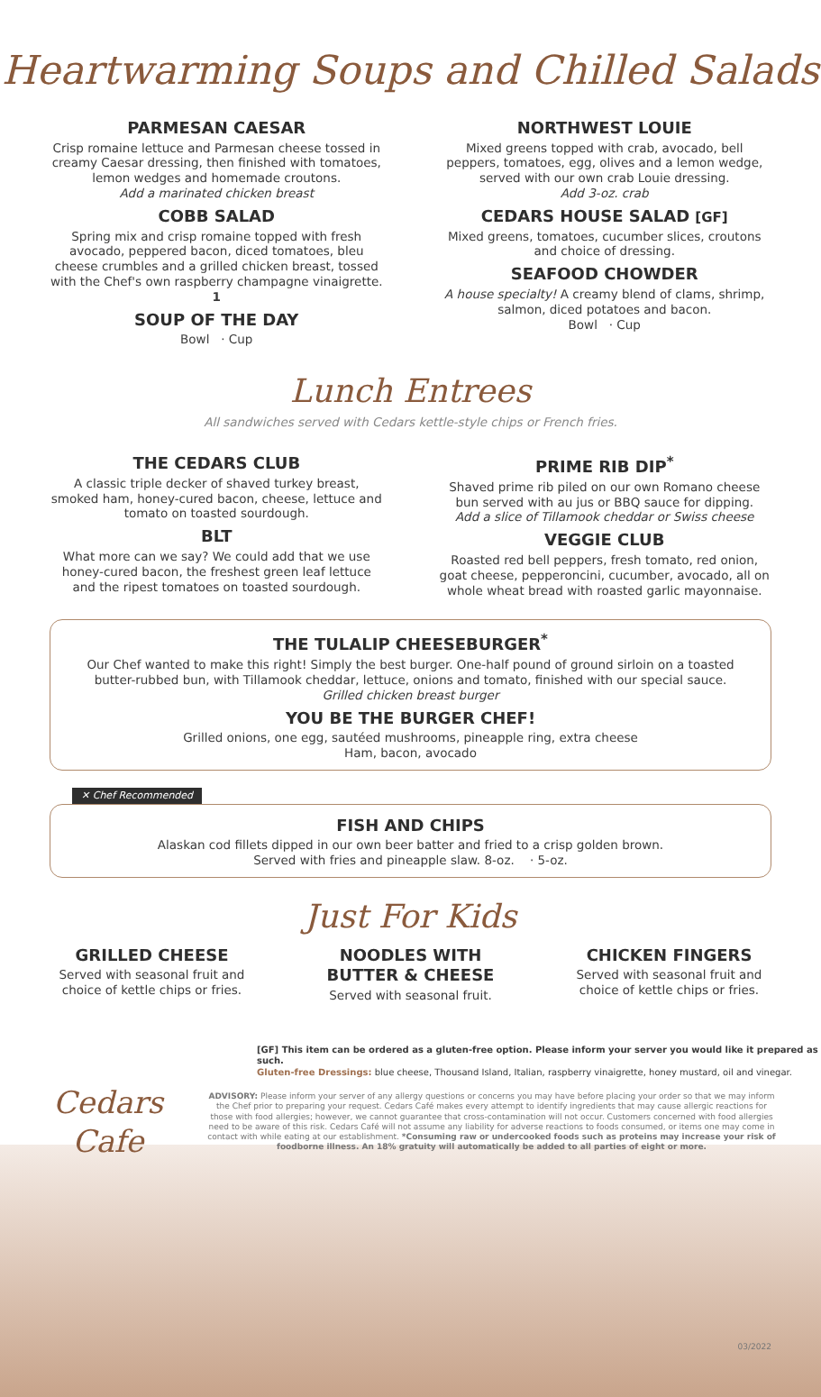Heartwarming Soups and Chilled Salads
PARMESAN CAESAR
Crisp romaine lettuce and Parmesan cheese tossed in creamy Caesar dressing, then finished with tomatoes, lemon wedges and homemade croutons.
Add a marinated chicken breast
COBB SALAD
Spring mix and crisp romaine topped with fresh avocado, peppered bacon, diced tomatoes, bleu cheese crumbles and a grilled chicken breast, tossed with the Chef's own raspberry champagne vinaigrette. 1
SOUP OF THE DAY
Bowl · Cup
NORTHWEST LOUIE
Mixed greens topped with crab, avocado, bell peppers, tomatoes, egg, olives and a lemon wedge, served with our own crab Louie dressing.
Add 3-oz. crab
CEDARS HOUSE SALAD [GF]
Mixed greens, tomatoes, cucumber slices, croutons and choice of dressing.
SEAFOOD CHOWDER
A house specialty! A creamy blend of clams, shrimp, salmon, diced potatoes and bacon.
Bowl · Cup
Lunch Entrees
All sandwiches served with Cedars kettle-style chips or French fries.
THE CEDARS CLUB
A classic triple decker of shaved turkey breast, smoked ham, honey-cured bacon, cheese, lettuce and tomato on toasted sourdough.
BLT
What more can we say? We could add that we use honey-cured bacon, the freshest green leaf lettuce and the ripest tomatoes on toasted sourdough.
PRIME RIB DIP<sup>*</sup>
Shaved prime rib piled on our own Romano cheese bun served with au jus or BBQ sauce for dipping.
Add a slice of Tillamook cheddar or Swiss cheese
VEGGIE CLUB
Roasted red bell peppers, fresh tomato, red onion, goat cheese, pepperoncini, cucumber, avocado, all on whole wheat bread with roasted garlic mayonnaise.
THE TULALIP CHEESEBURGER<sup>*</sup>
Our Chef wanted to make this right! Simply the best burger. One-half pound of ground sirloin on a toasted butter-rubbed bun, with Tillamook cheddar, lettuce, onions and tomato, finished with our special sauce.
Grilled chicken breast burger
YOU BE THE BURGER CHEF!
Grilled onions, one egg, sautéed mushrooms, pineapple ring, extra cheese
Ham, bacon, avocado
✕ Chef Recommended
FISH AND CHIPS
Alaskan cod fillets dipped in our own beer batter and fried to a crisp golden brown.
Served with fries and pineapple slaw. 8-oz. · 5-oz.
Just For Kids
GRILLED CHEESE
Served with seasonal fruit and choice of kettle chips or fries.
NOODLES WITH BUTTER & CHEESE
Served with seasonal fruit.
CHICKEN FINGERS
Served with seasonal fruit and choice of kettle chips or fries.
[GF] This item can be ordered as a gluten-free option. Please inform your server you would like it prepared as such.
Gluten-free Dressings: blue cheese, Thousand Island, Italian, raspberry vinaigrette, honey mustard, oil and vinegar.
Cedars Cafe
ADVISORY: Please inform your server of any allergy questions or concerns you may have before placing your order so that we may inform the Chef prior to preparing your request. Cedars Café makes every attempt to identify ingredients that may cause allergic reactions for those with food allergies; however, we cannot guarantee that cross-contamination will not occur. Customers concerned with food allergies need to be aware of this risk. Cedars Café will not assume any liability for adverse reactions to foods consumed, or items one may come in contact with while eating at our establishment. *Consuming raw or undercooked foods such as proteins may increase your risk of foodborne illness. An 18% gratuity will automatically be added to all parties of eight or more.
03/2022